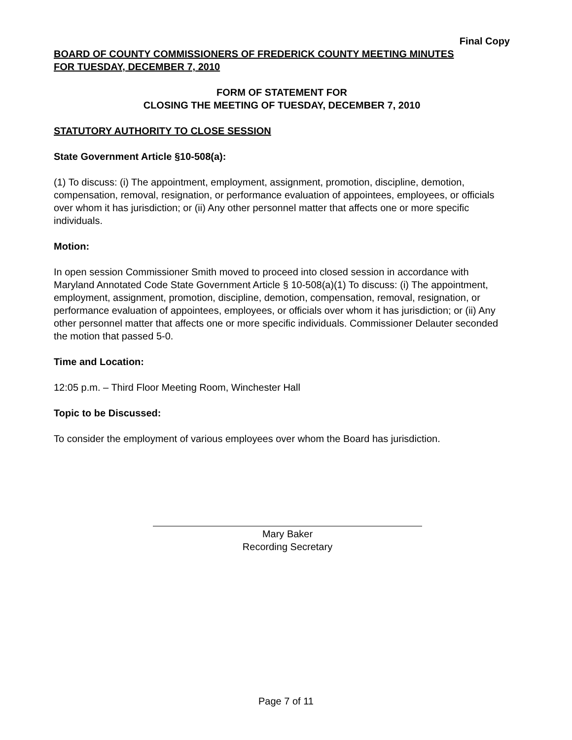Final Copy
BOARD OF COUNTY COMMISSIONERS OF FREDERICK COUNTY MEETING MINUTES
FOR TUESDAY, DECEMBER 7, 2010
FORM OF STATEMENT FOR
CLOSING THE MEETING OF TUESDAY, DECEMBER 7, 2010
STATUTORY AUTHORITY TO CLOSE SESSION
State Government Article §10-508(a):
(1) To discuss: (i) The appointment, employment, assignment, promotion, discipline, demotion, compensation, removal, resignation, or performance evaluation of appointees, employees, or officials over whom it has jurisdiction; or (ii) Any other personnel matter that affects one or more specific individuals.
Motion:
In open session Commissioner Smith moved to proceed into closed session in accordance with Maryland Annotated Code State Government Article § 10-508(a)(1) To discuss: (i) The appointment, employment, assignment, promotion, discipline, demotion, compensation, removal, resignation, or performance evaluation of appointees, employees, or officials over whom it has jurisdiction; or (ii) Any other personnel matter that affects one or more specific individuals. Commissioner Delauter seconded the motion that passed 5-0.
Time and Location:
12:05 p.m. – Third Floor Meeting Room, Winchester Hall
Topic to be Discussed:
To consider the employment of various employees over whom the Board has jurisdiction.
Mary Baker
Recording Secretary
Page 7 of 11